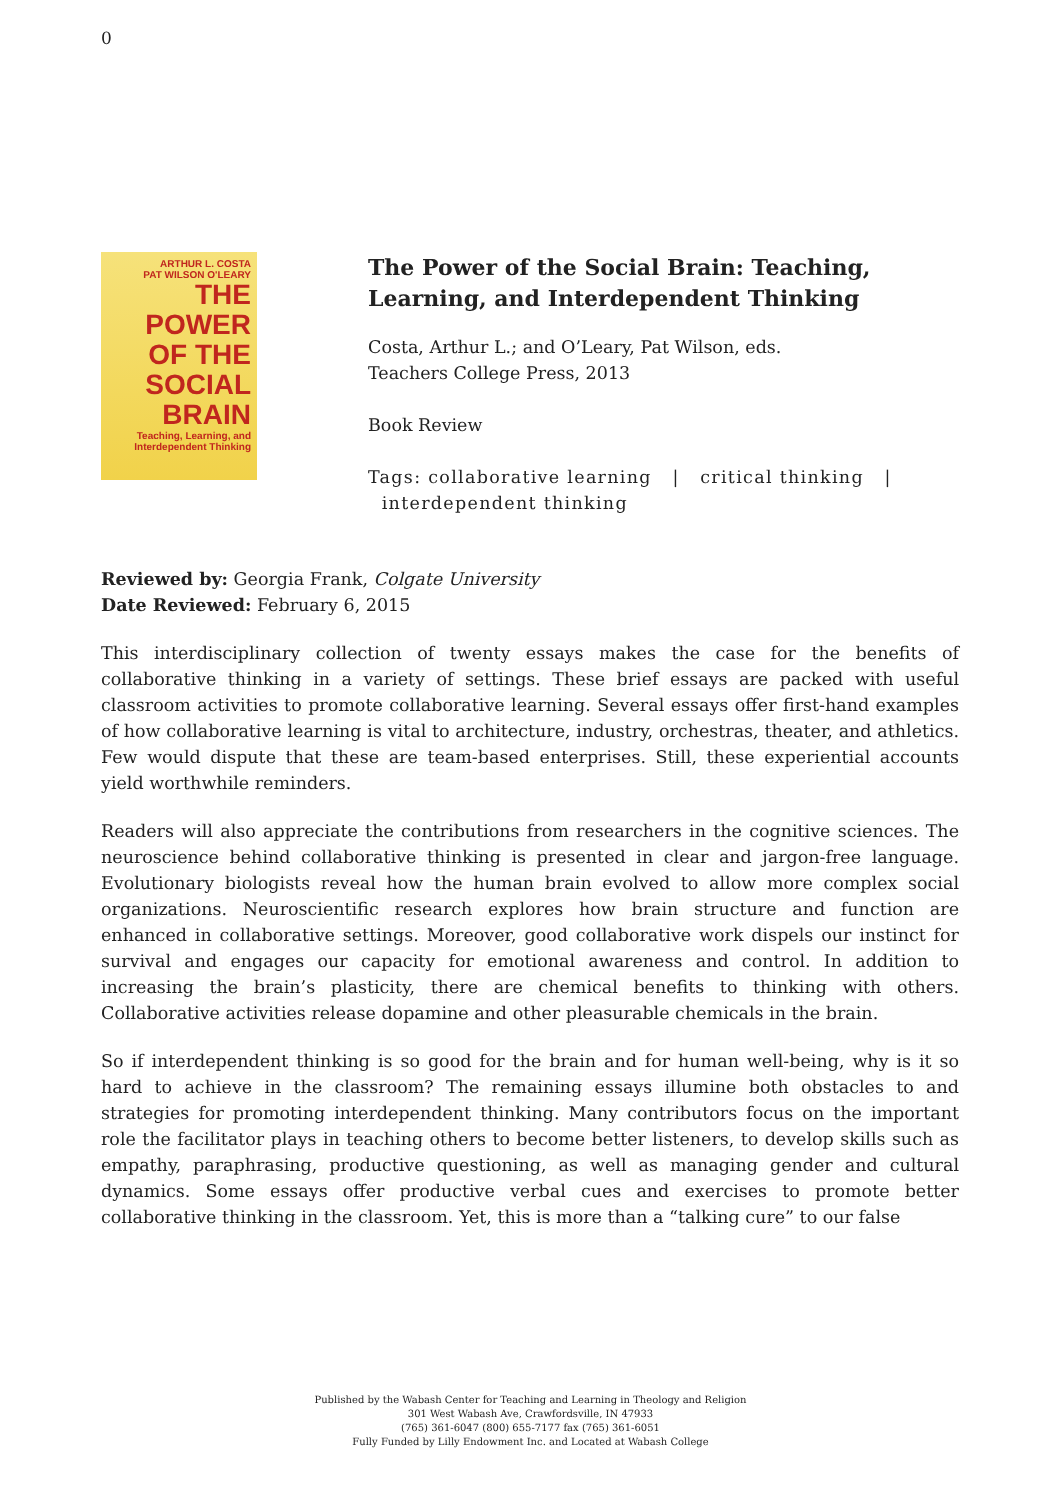0
ARTHUR L. COSTA
PAT WILSON O'LEARY
THE
POWER
OF THE SOCIAL
BRAIN
Teaching, Learning, and Interdependent Thinking
The Power of the Social Brain: Teaching, Learning, and Interdependent Thinking
Costa, Arthur L.; and O’Leary, Pat Wilson, eds.
Teachers College Press, 2013
Book Review
Tags: collaborative learning | critical thinking |
interdependent thinking
Reviewed by: Georgia Frank, Colgate University
Date Reviewed: February 6, 2015
This interdisciplinary collection of twenty essays makes the case for the benefits of collaborative thinking in a variety of settings. These brief essays are packed with useful classroom activities to promote collaborative learning. Several essays offer first-hand examples of how collaborative learning is vital to architecture, industry, orchestras, theater, and athletics. Few would dispute that these are team-based enterprises. Still, these experiential accounts yield worthwhile reminders.
Readers will also appreciate the contributions from researchers in the cognitive sciences. The neuroscience behind collaborative thinking is presented in clear and jargon-free language. Evolutionary biologists reveal how the human brain evolved to allow more complex social organizations. Neuroscientific research explores how brain structure and function are enhanced in collaborative settings. Moreover, good collaborative work dispels our instinct for survival and engages our capacity for emotional awareness and control. In addition to increasing the brain’s plasticity, there are chemical benefits to thinking with others. Collaborative activities release dopamine and other pleasurable chemicals in the brain.
So if interdependent thinking is so good for the brain and for human well-being, why is it so hard to achieve in the classroom? The remaining essays illumine both obstacles to and strategies for promoting interdependent thinking. Many contributors focus on the important role the facilitator plays in teaching others to become better listeners, to develop skills such as empathy, paraphrasing, productive questioning, as well as managing gender and cultural dynamics. Some essays offer productive verbal cues and exercises to promote better collaborative thinking in the classroom. Yet, this is more than a “talking cure” to our false
Published by the Wabash Center for Teaching and Learning in Theology and Religion
301 West Wabash Ave, Crawfordsville, IN 47933
(765) 361-6047 (800) 655-7177 fax (765) 361-6051
Fully Funded by Lilly Endowment Inc. and Located at Wabash College